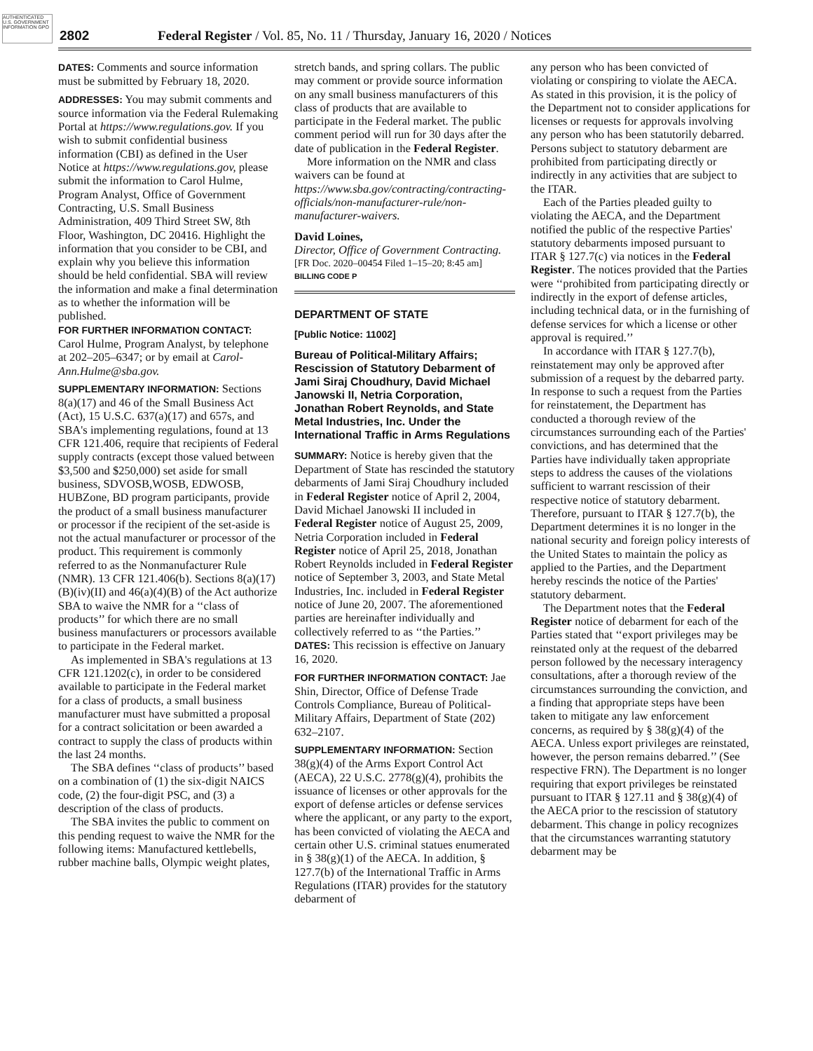AUTHENTICATED U.S. GOVERNMENT INFORMATION GPO
2802 Federal Register / Vol. 85, No. 11 / Thursday, January 16, 2020 / Notices
DATES: Comments and source information must be submitted by February 18, 2020.
ADDRESSES: You may submit comments and source information via the Federal Rulemaking Portal at https://www.regulations.gov. If you wish to submit confidential business information (CBI) as defined in the User Notice at https://www.regulations.gov, please submit the information to Carol Hulme, Program Analyst, Office of Government Contracting, U.S. Small Business Administration, 409 Third Street SW, 8th Floor, Washington, DC 20416. Highlight the information that you consider to be CBI, and explain why you believe this information should be held confidential. SBA will review the information and make a final determination as to whether the information will be published.
FOR FURTHER INFORMATION CONTACT: Carol Hulme, Program Analyst, by telephone at 202–205–6347; or by email at Carol-Ann.Hulme@sba.gov.
SUPPLEMENTARY INFORMATION: Sections 8(a)(17) and 46 of the Small Business Act (Act), 15 U.S.C. 637(a)(17) and 657s, and SBA's implementing regulations, found at 13 CFR 121.406, require that recipients of Federal supply contracts (except those valued between $3,500 and $250,000) set aside for small business, SDVOSB,WOSB, EDWOSB, HUBZone, BD program participants, provide the product of a small business manufacturer or processor if the recipient of the set-aside is not the actual manufacturer or processor of the product. This requirement is commonly referred to as the Nonmanufacturer Rule (NMR). 13 CFR 121.406(b). Sections 8(a)(17)(B)(iv)(II) and 46(a)(4)(B) of the Act authorize SBA to waive the NMR for a ‘‘class of products’’ for which there are no small business manufacturers or processors available to participate in the Federal market.
As implemented in SBA's regulations at 13 CFR 121.1202(c), in order to be considered available to participate in the Federal market for a class of products, a small business manufacturer must have submitted a proposal for a contract solicitation or been awarded a contract to supply the class of products within the last 24 months.
The SBA defines ‘‘class of products’’ based on a combination of (1) the six-digit NAICS code, (2) the four-digit PSC, and (3) a description of the class of products.
The SBA invites the public to comment on this pending request to waive the NMR for the following items: Manufactured kettlebells, rubber machine balls, Olympic weight plates,
stretch bands, and spring collars. The public may comment or provide source information on any small business manufacturers of this class of products that are available to participate in the Federal market. The public comment period will run for 30 days after the date of publication in the Federal Register.
More information on the NMR and class waivers can be found at https://www.sba.gov/contracting/contracting-officials/non-manufacturer-rule/non-manufacturer-waivers.
David Loines,
Director, Office of Government Contracting.
[FR Doc. 2020–00454 Filed 1–15–20; 8:45 am]
BILLING CODE P
DEPARTMENT OF STATE
[Public Notice: 11002]
Bureau of Political-Military Affairs; Rescission of Statutory Debarment of Jami Siraj Choudhury, David Michael Janowski II, Netria Corporation, Jonathan Robert Reynolds, and State Metal Industries, Inc. Under the International Traffic in Arms Regulations
SUMMARY: Notice is hereby given that the Department of State has rescinded the statutory debarments of Jami Siraj Choudhury included in Federal Register notice of April 2, 2004, David Michael Janowski II included in Federal Register notice of August 25, 2009, Netria Corporation included in Federal Register notice of April 25, 2018, Jonathan Robert Reynolds included in Federal Register notice of September 3, 2003, and State Metal Industries, Inc. included in Federal Register notice of June 20, 2007. The aforementioned parties are hereinafter individually and collectively referred to as ‘‘the Parties.’’
DATES: This recission is effective on January 16, 2020.
FOR FURTHER INFORMATION CONTACT: Jae Shin, Director, Office of Defense Trade Controls Compliance, Bureau of Political-Military Affairs, Department of State (202) 632–2107.
SUPPLEMENTARY INFORMATION: Section 38(g)(4) of the Arms Export Control Act (AECA), 22 U.S.C. 2778(g)(4), prohibits the issuance of licenses or other approvals for the export of defense articles or defense services where the applicant, or any party to the export, has been convicted of violating the AECA and certain other U.S. criminal statues enumerated in § 38(g)(1) of the AECA. In addition, § 127.7(b) of the International Traffic in Arms Regulations (ITAR) provides for the statutory debarment of
any person who has been convicted of violating or conspiring to violate the AECA. As stated in this provision, it is the policy of the Department not to consider applications for licenses or requests for approvals involving any person who has been statutorily debarred. Persons subject to statutory debarment are prohibited from participating directly or indirectly in any activities that are subject to the ITAR.
Each of the Parties pleaded guilty to violating the AECA, and the Department notified the public of the respective Parties' statutory debarments imposed pursuant to ITAR § 127.7(c) via notices in the Federal Register. The notices provided that the Parties were ‘‘prohibited from participating directly or indirectly in the export of defense articles, including technical data, or in the furnishing of defense services for which a license or other approval is required.’’
In accordance with ITAR § 127.7(b), reinstatement may only be approved after submission of a request by the debarred party. In response to such a request from the Parties for reinstatement, the Department has conducted a thorough review of the circumstances surrounding each of the Parties' convictions, and has determined that the Parties have individually taken appropriate steps to address the causes of the violations sufficient to warrant rescission of their respective notice of statutory debarment. Therefore, pursuant to ITAR § 127.7(b), the Department determines it is no longer in the national security and foreign policy interests of the United States to maintain the policy as applied to the Parties, and the Department hereby rescinds the notice of the Parties' statutory debarment.
The Department notes that the Federal Register notice of debarment for each of the Parties stated that ‘‘export privileges may be reinstated only at the request of the debarred person followed by the necessary interagency consultations, after a thorough review of the circumstances surrounding the conviction, and a finding that appropriate steps have been taken to mitigate any law enforcement concerns, as required by § 38(g)(4) of the AECA. Unless export privileges are reinstated, however, the person remains debarred.’’ (See respective FRN). The Department is no longer requiring that export privileges be reinstated pursuant to ITAR § 127.11 and § 38(g)(4) of the AECA prior to the rescission of statutory debarment. This change in policy recognizes that the circumstances warranting statutory debarment may be